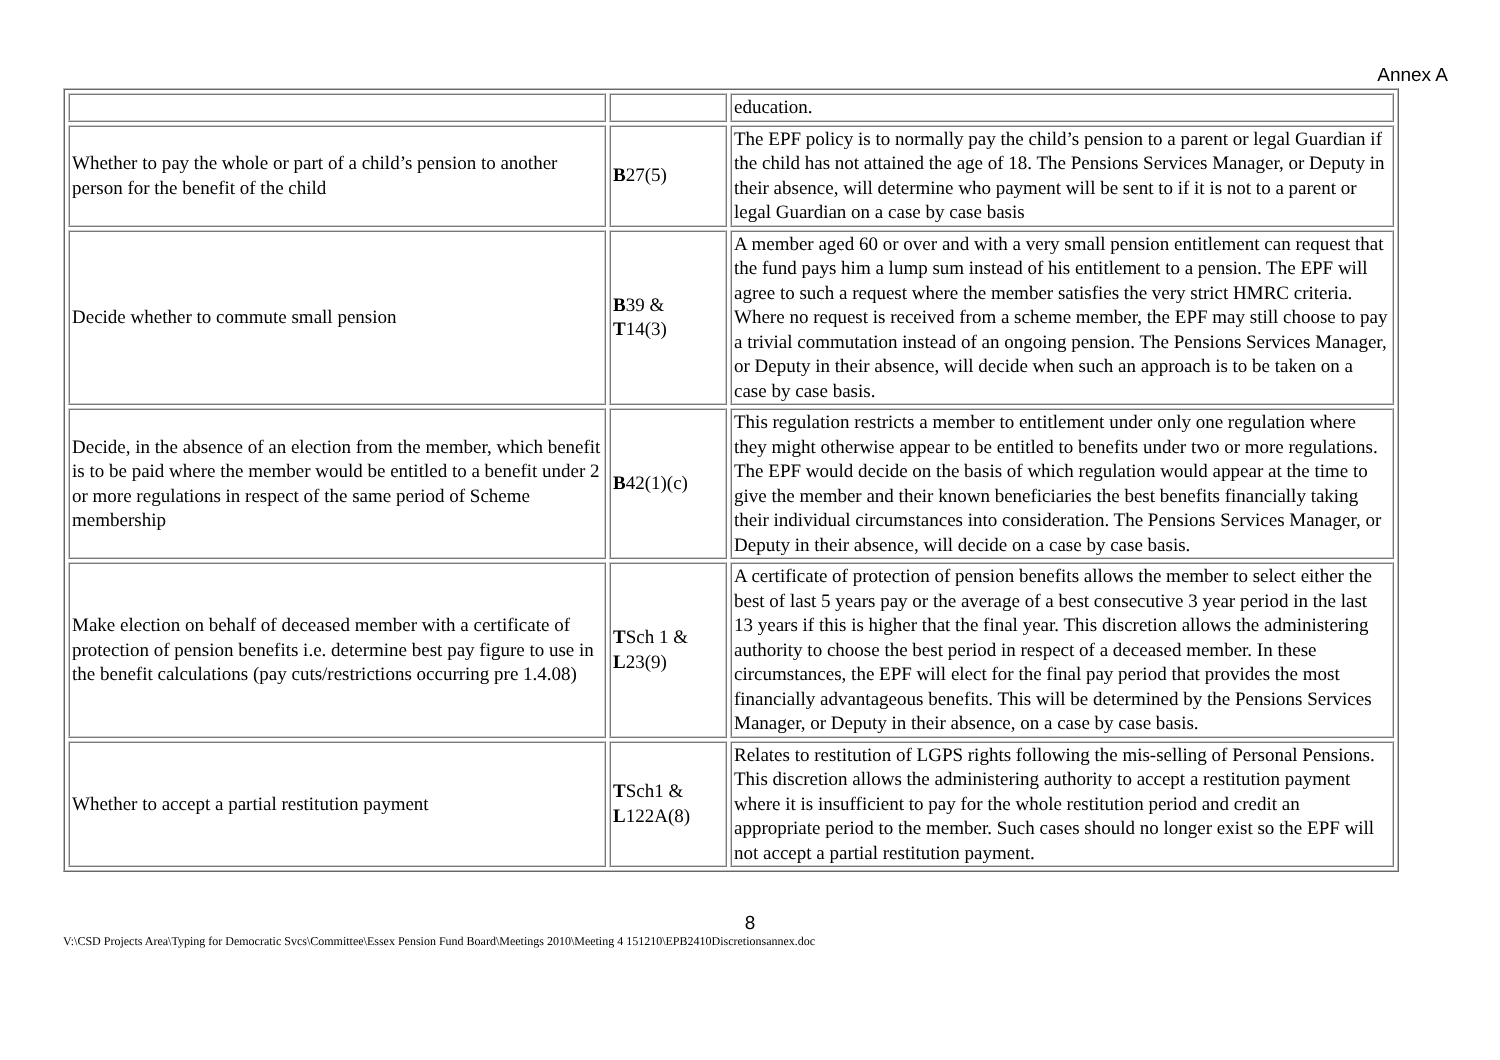Annex A
| | | education. |
| Whether to pay the whole or part of a child’s pension to another person for the benefit of the child | B 27(5) | The EPF policy is to normally pay the child’s pension to a parent or legal Guardian if the child has not attained the age of 18. The Pensions Services Manager, or Deputy in their absence, will determine who payment will be sent to if it is not to a parent or legal Guardian on a case by case basis |
| Decide whether to commute small pension | B 39 & T 14(3) | A member aged 60 or over and with a very small pension entitlement can request that the fund pays him a lump sum instead of his entitlement to a pension. The EPF will agree to such a request where the member satisfies the very strict HMRC criteria. Where no request is received from a scheme member, the EPF may still choose to pay a trivial commutation instead of an ongoing pension. The Pensions Services Manager, or Deputy in their absence, will decide when such an approach is to be taken on a case by case basis. |
| Decide, in the absence of an election from the member, which benefit is to be paid where the member would be entitled to a benefit under 2 or more regulations in respect of the same period of Scheme membership | B 42(1)(c) | This regulation restricts a member to entitlement under only one regulation where they might otherwise appear to be entitled to benefits under two or more regulations. The EPF would decide on the basis of which regulation would appear at the time to give the member and their known beneficiaries the best benefits financially taking their individual circumstances into consideration. The Pensions Services Manager, or Deputy in their absence, will decide on a case by case basis. |
| Make election on behalf of deceased member with a certificate of protection of pension benefits i.e. determine best pay figure to use in the benefit calculations (pay cuts/restrictions occurring pre 1.4.08) | T Sch 1 & L 23(9) | A certificate of protection of pension benefits allows the member to select either the best of last 5 years pay or the average of a best consecutive 3 year period in the last 13 years if this is higher that the final year. This discretion allows the administering authority to choose the best period in respect of a deceased member. In these circumstances, the EPF will elect for the final pay period that provides the most financially advantageous benefits. This will be determined by the Pensions Services Manager, or Deputy in their absence, on a case by case basis. |
| Whether to accept a partial restitution payment | T Sch1 & L 122A(8) | Relates to restitution of LGPS rights following the mis-selling of Personal Pensions. This discretion allows the administering authority to accept a restitution payment where it is insufficient to pay for the whole restitution period and credit an appropriate period to the member. Such cases should no longer exist so the EPF will not accept a partial restitution payment. |
8
V:\CSD Projects Area\Typing for Democratic Svcs\Committee\Essex Pension Fund Board\Meetings 2010\Meeting 4 151210\EPB2410Discretionsannex.doc